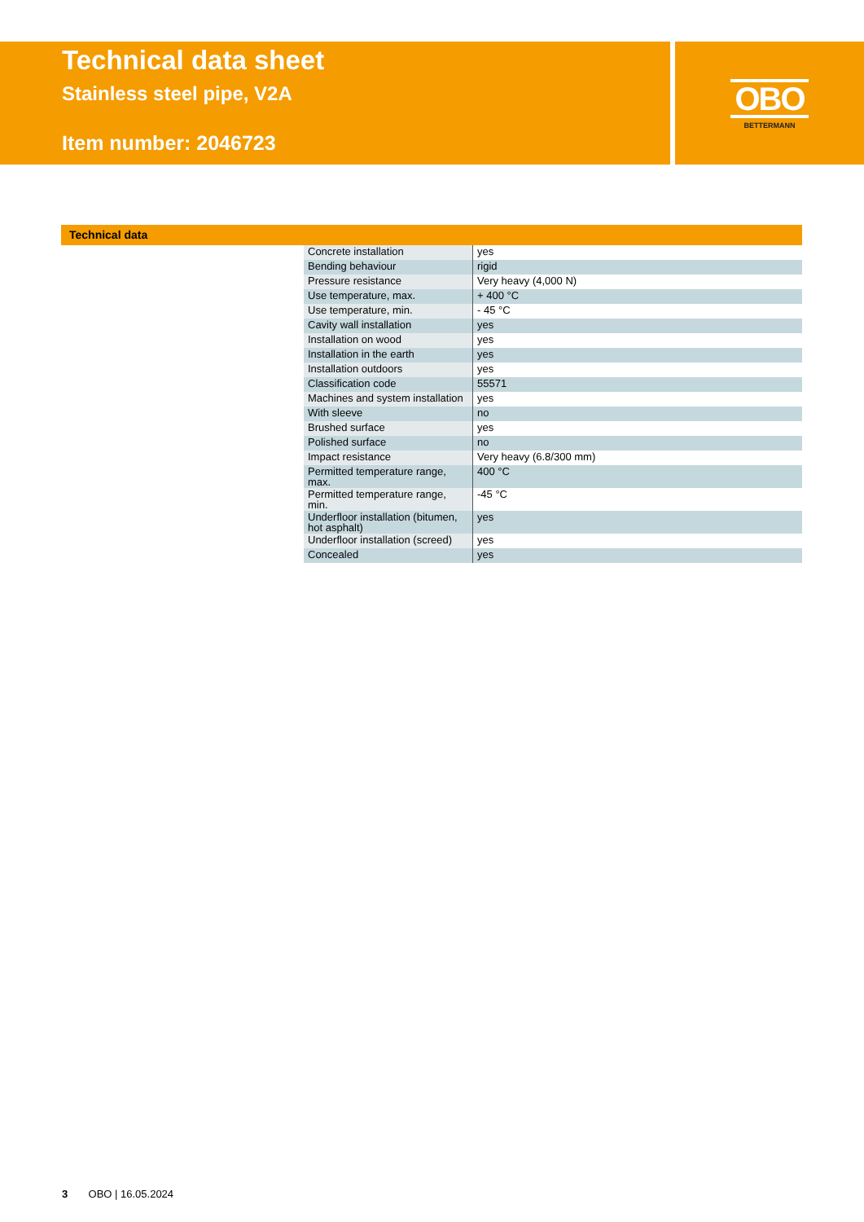OBO
BETTERMANN
Technical data sheet
Stainless steel pipe, V2A
Item number: 2046723
Technical data
| Concrete installation | yes |
| Bending behaviour | rigid |
| Pressure resistance | Very heavy (4,000 N) |
| Use temperature, max. | + 400 °C |
| Use temperature, min. | - 45 °C |
| Cavity wall installation | yes |
| Installation on wood | yes |
| Installation in the earth | yes |
| Installation outdoors | yes |
| Classification code | 55571 |
| Machines and system installation | yes |
| With sleeve | no |
| Brushed surface | yes |
| Polished surface | no |
| Impact resistance | Very heavy (6.8/300 mm) |
| Permitted temperature range, max. | 400 °C |
| Permitted temperature range, min. | -45 °C |
| Underfloor installation (bitumen, hot asphalt) | yes |
| Underfloor installation (screed) | yes |
| Concealed | yes |
3 OBO | 16.05.2024